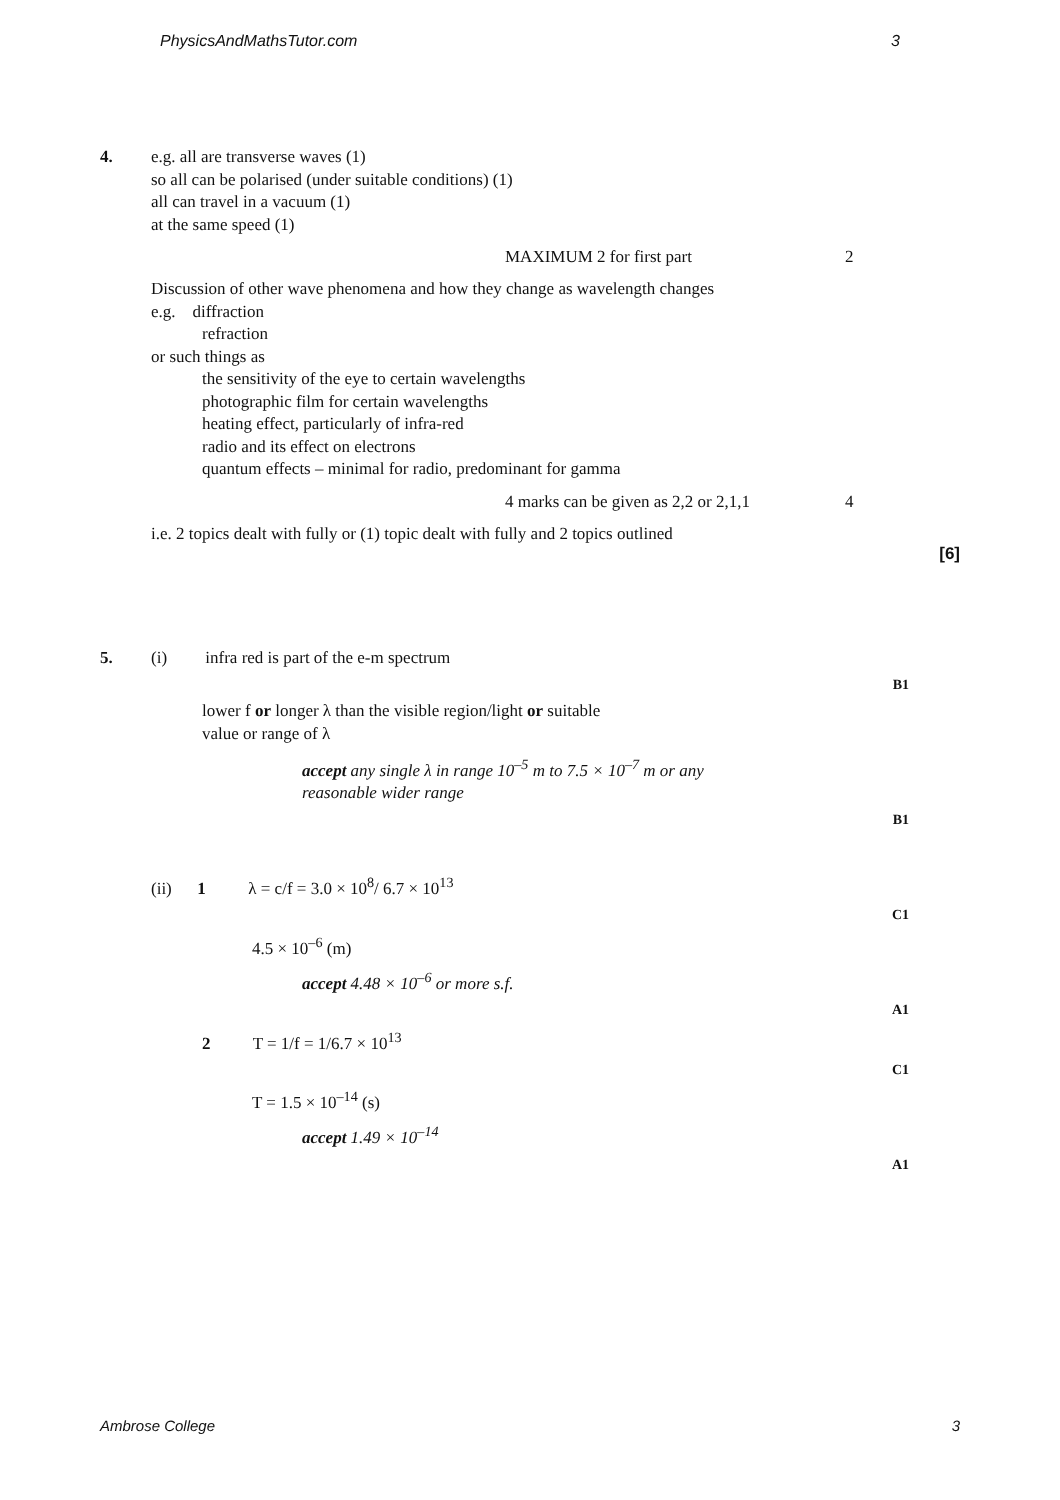PhysicsAndMathsTutor.com 3
4. e.g. all are transverse waves (1)
so all can be polarised (under suitable conditions) (1)
all can travel in a vacuum (1)
at the same speed (1)
MAXIMUM 2 for first part 2
Discussion of other wave phenomena and how they change as wavelength changes
e.g. diffraction
refraction
or such things as
the sensitivity of the eye to certain wavelengths
photographic film for certain wavelengths
heating effect, particularly of infra-red
radio and its effect on electrons
quantum effects – minimal for radio, predominant for gamma
4 marks can be given as 2,2 or 2,1,1 4
i.e. 2 topics dealt with fully or (1) topic dealt with fully and 2 topics outlined
[6]
5. (i) infra red is part of the e-m spectrum
B1
lower f or longer λ than the visible region/light or suitable
value or range of λ
accept any single λ in range 10<sup>–5</sup> m to 7.5 × 10<sup>–7</sup> m or any
reasonable wider range
B1
(ii) 1 λ = c/f = 3.0 × 10<sup>8</sup>/ 6.7 × 10<sup>13</sup>
C1
4.5 × 10<sup>–6</sup> (m)
accept 4.48 × 10<sup>–6</sup> or more s.f.
A1
2 T = 1/f = 1/6.7 × 10<sup>13</sup>
C1
T = 1.5 × 10<sup>–14</sup> (s)
accept 1.49 × 10<sup>–14</sup>
A1
Ambrose College 3